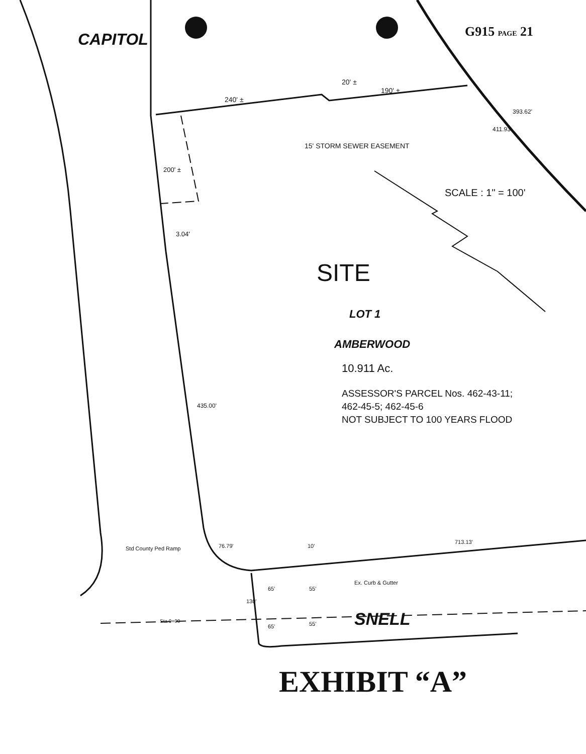G915 PAGE 21
CAPITOL
20' ±
240' ±
190' ±
15' STORM SEWER EASEMENT
393.62'
411.93'
200' ±
SCALE : 1" = 100'
3.04'
SITE
LOT 1
AMBERWOOD
10.911 Ac.
ASSESSOR'S PARCEL Nos. 462-43-11;
462-45-5; 462-45-6
NOT SUBJECT TO 100 YEARS FLOOD
435.00'
Std County Ped Ramp 76.79' 10'
713.13'
Ex. Curb & Gutter
130'
65' 55'
65' 55'
Sta 0+00 SNELL
EXHIBIT “A”